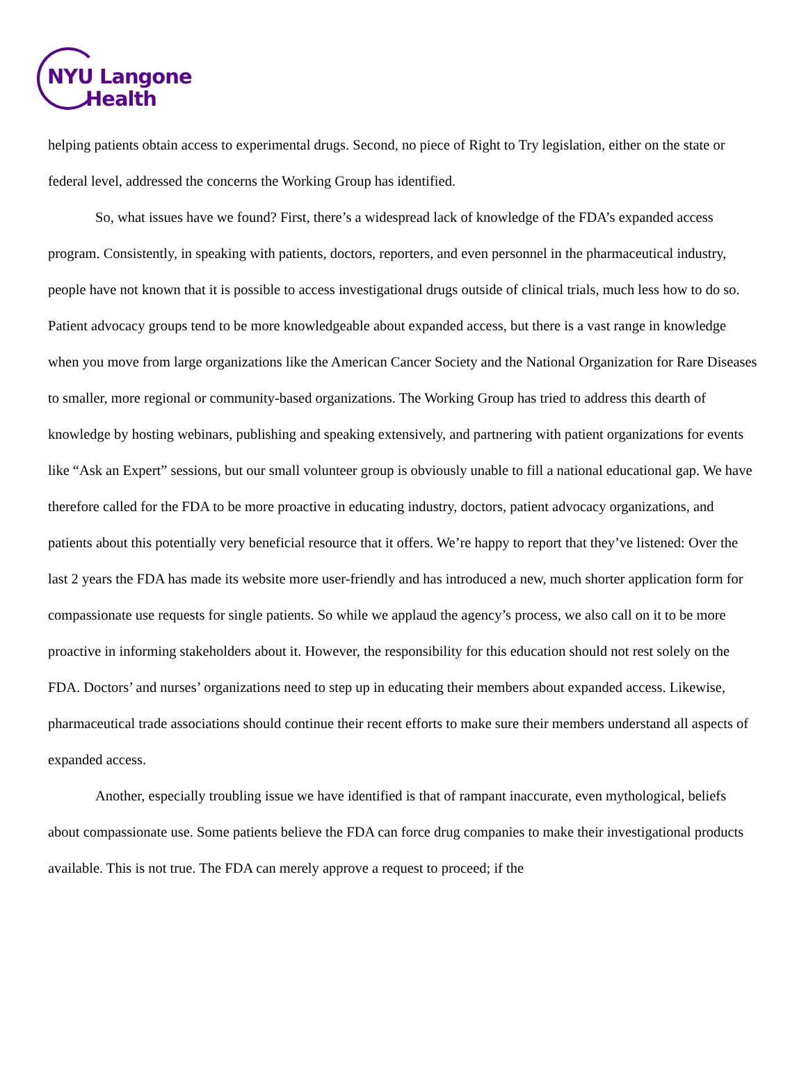NYU Langone
Health
helping patients obtain access to experimental drugs. Second, no piece of Right to Try legislation, either on the state or federal level, addressed the concerns the Working Group has identified.
So, what issues have we found? First, there’s a widespread lack of knowledge of the FDA’s expanded access program. Consistently, in speaking with patients, doctors, reporters, and even personnel in the pharmaceutical industry, people have not known that it is possible to access investigational drugs outside of clinical trials, much less how to do so. Patient advocacy groups tend to be more knowledgeable about expanded access, but there is a vast range in knowledge when you move from large organizations like the American Cancer Society and the National Organization for Rare Diseases to smaller, more regional or community-based organizations. The Working Group has tried to address this dearth of knowledge by hosting webinars, publishing and speaking extensively, and partnering with patient organizations for events like “Ask an Expert” sessions, but our small volunteer group is obviously unable to fill a national educational gap. We have therefore called for the FDA to be more proactive in educating industry, doctors, patient advocacy organizations, and patients about this potentially very beneficial resource that it offers. We’re happy to report that they’ve listened: Over the last 2 years the FDA has made its website more user-friendly and has introduced a new, much shorter application form for compassionate use requests for single patients. So while we applaud the agency’s process, we also call on it to be more proactive in informing stakeholders about it. However, the responsibility for this education should not rest solely on the FDA. Doctors’ and nurses’ organizations need to step up in educating their members about expanded access. Likewise, pharmaceutical trade associations should continue their recent efforts to make sure their members understand all aspects of expanded access.
Another, especially troubling issue we have identified is that of rampant inaccurate, even mythological, beliefs about compassionate use. Some patients believe the FDA can force drug companies to make their investigational products available. This is not true. The FDA can merely approve a request to proceed; if the